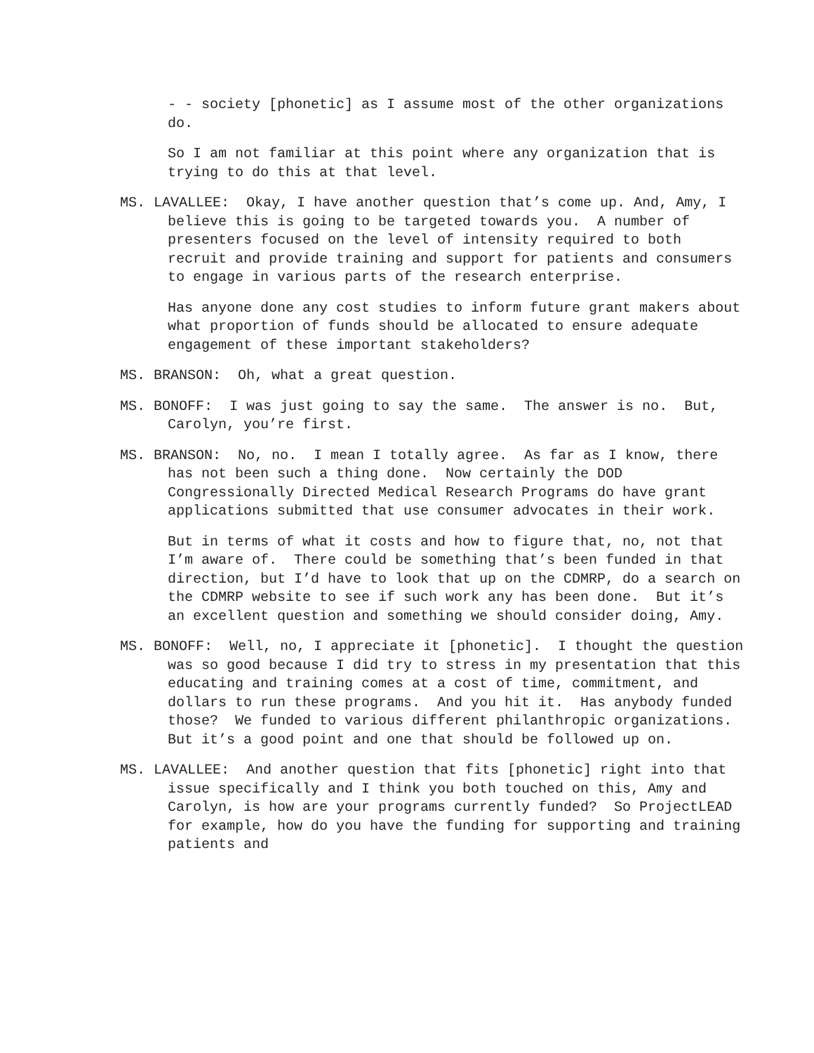- - society [phonetic] as I assume most of the other organizations do.
So I am not familiar at this point where any organization that is trying to do this at that level.
MS. LAVALLEE: Okay, I have another question that’s come up. And, Amy, I believe this is going to be targeted towards you. A number of presenters focused on the level of intensity required to both recruit and provide training and support for patients and consumers to engage in various parts of the research enterprise.
Has anyone done any cost studies to inform future grant makers about what proportion of funds should be allocated to ensure adequate engagement of these important stakeholders?
MS. BRANSON: Oh, what a great question.
MS. BONOFF: I was just going to say the same. The answer is no. But, Carolyn, you’re first.
MS. BRANSON: No, no. I mean I totally agree. As far as I know, there has not been such a thing done. Now certainly the DOD Congressionally Directed Medical Research Programs do have grant applications submitted that use consumer advocates in their work.
But in terms of what it costs and how to figure that, no, not that I’m aware of. There could be something that’s been funded in that direction, but I’d have to look that up on the CDMRP, do a search on the CDMRP website to see if such work any has been done. But it’s an excellent question and something we should consider doing, Amy.
MS. BONOFF: Well, no, I appreciate it [phonetic]. I thought the question was so good because I did try to stress in my presentation that this educating and training comes at a cost of time, commitment, and dollars to run these programs. And you hit it. Has anybody funded those? We funded to various different philanthropic organizations. But it’s a good point and one that should be followed up on.
MS. LAVALLEE: And another question that fits [phonetic] right into that issue specifically and I think you both touched on this, Amy and Carolyn, is how are your programs currently funded? So ProjectLEAD for example, how do you have the funding for supporting and training patients and